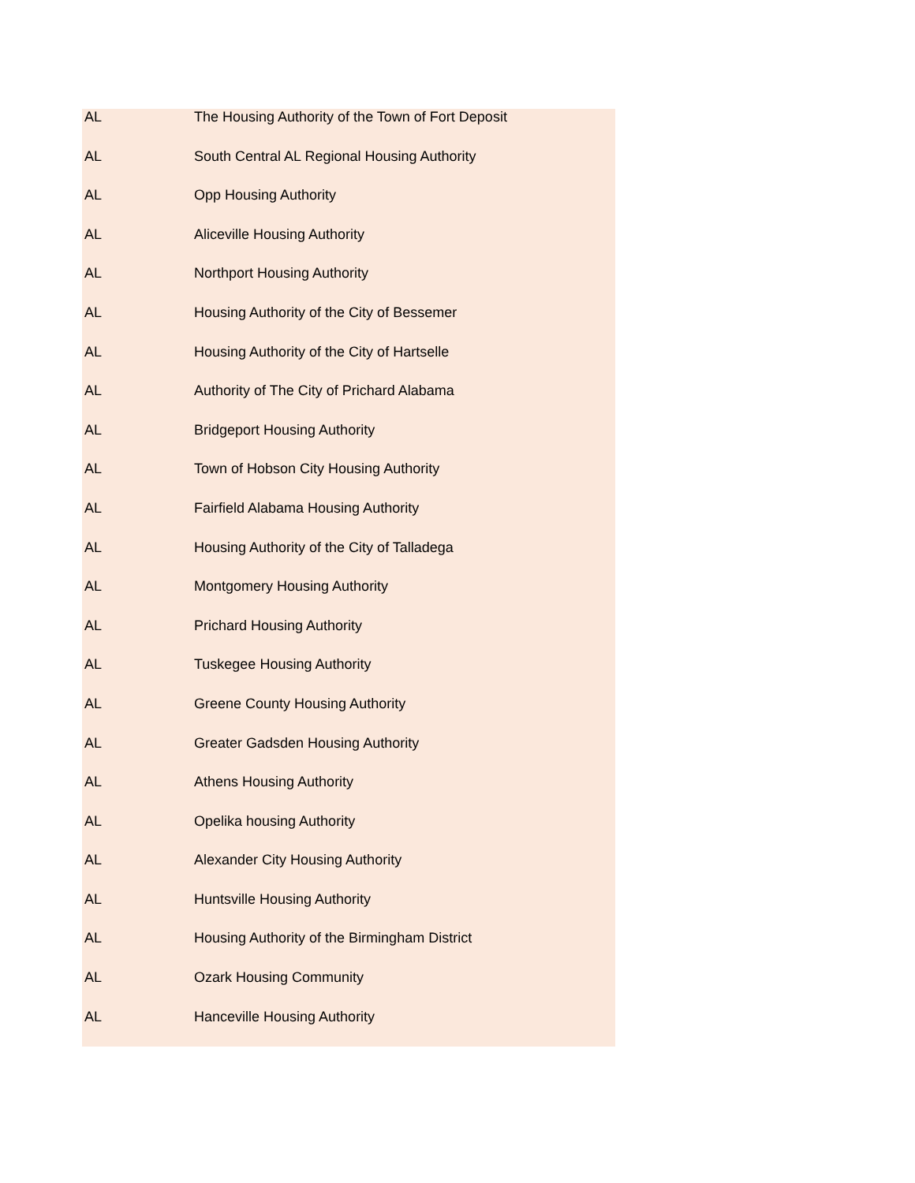| AL | The Housing Authority of the Town of Fort Deposit |
| AL | South Central AL Regional Housing Authority |
| AL | Opp Housing Authority |
| AL | Aliceville Housing Authority |
| AL | Northport Housing Authority |
| AL | Housing Authority of the City of Bessemer |
| AL | Housing Authority of the City of Hartselle |
| AL | Authority of The City of Prichard Alabama |
| AL | Bridgeport Housing Authority |
| AL | Town of Hobson City Housing Authority |
| AL | Fairfield Alabama Housing Authority |
| AL | Housing Authority of the City of Talladega |
| AL | Montgomery Housing Authority |
| AL | Prichard Housing Authority |
| AL | Tuskegee Housing Authority |
| AL | Greene County Housing Authority |
| AL | Greater Gadsden Housing Authority |
| AL | Athens Housing Authority |
| AL | Opelika housing Authority |
| AL | Alexander City Housing Authority |
| AL | Huntsville Housing Authority |
| AL | Housing Authority of the Birmingham District |
| AL | Ozark Housing Community |
| AL | Hanceville Housing Authority |